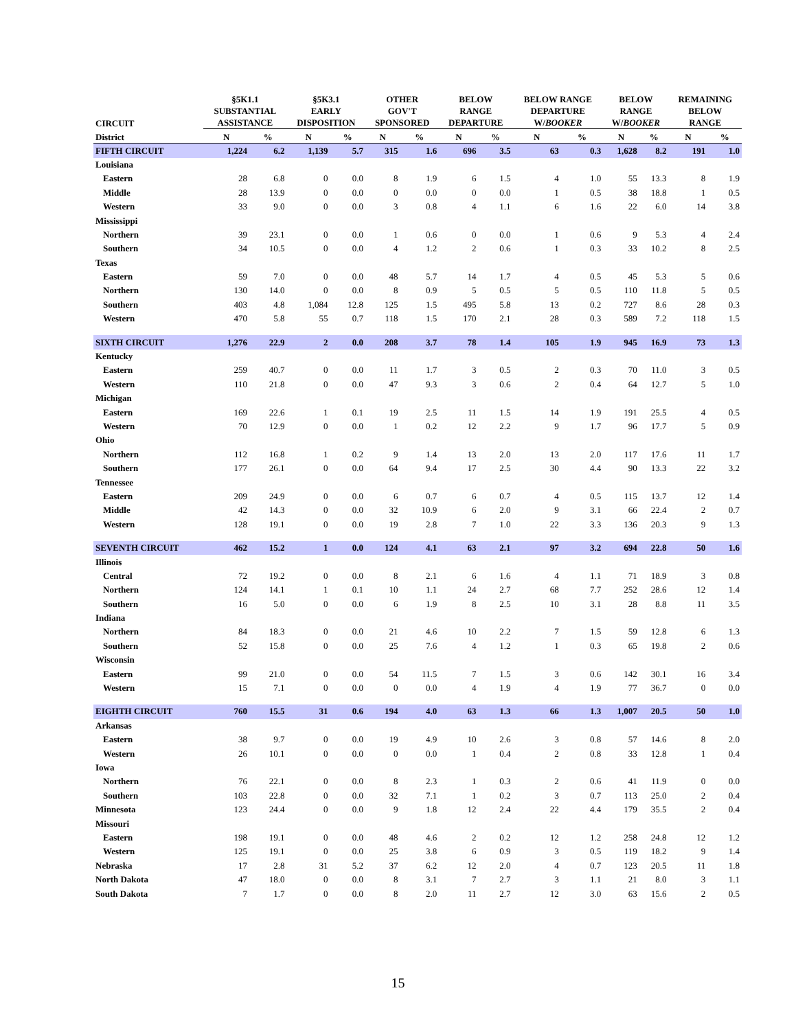| CIRCUIT | §5K1.1 SUBSTANTIAL ASSISTANCE | | §5K3.1 EARLY DISPOSITION | | OTHER GOV'T SPONSORED | | BELOW RANGE DEPARTURE | | BELOW RANGE DEPARTURE W/ BOOKER | | BELOW RANGE W/ BOOKER | | REMAINING BELOW RANGE | |
| --- | --- | --- | --- | --- | --- | --- | --- | --- | --- | --- | --- | --- | --- | --- |
| District | N | % | N | % | N | % | N | % | N | % | N | % | N | % |
| FIFTH CIRCUIT | 1,224 | 6.2 | 1,139 | 5.7 | 315 | 1.6 | 696 | 3.5 | 63 | 0.3 | 1,628 | 8.2 | 191 | 1.0 |
| Louisiana | | | | | | | | | | | | | | |
| Eastern | 28 | 6.8 | 0 | 0.0 | 8 | 1.9 | 6 | 1.5 | 4 | 1.0 | 55 | 13.3 | 8 | 1.9 |
| Middle | 28 | 13.9 | 0 | 0.0 | 0 | 0.0 | 0 | 0.0 | 1 | 0.5 | 38 | 18.8 | 1 | 0.5 |
| Western | 33 | 9.0 | 0 | 0.0 | 3 | 0.8 | 4 | 1.1 | 6 | 1.6 | 22 | 6.0 | 14 | 3.8 |
| Mississippi | | | | | | | | | | | | | | |
| Northern | 39 | 23.1 | 0 | 0.0 | 1 | 0.6 | 0 | 0.0 | 1 | 0.6 | 9 | 5.3 | 4 | 2.4 |
| Southern | 34 | 10.5 | 0 | 0.0 | 4 | 1.2 | 2 | 0.6 | 1 | 0.3 | 33 | 10.2 | 8 | 2.5 |
| Texas | | | | | | | | | | | | | | |
| Eastern | 59 | 7.0 | 0 | 0.0 | 48 | 5.7 | 14 | 1.7 | 4 | 0.5 | 45 | 5.3 | 5 | 0.6 |
| Northern | 130 | 14.0 | 0 | 0.0 | 8 | 0.9 | 5 | 0.5 | 5 | 0.5 | 110 | 11.8 | 5 | 0.5 |
| Southern | 403 | 4.8 | 1,084 | 12.8 | 125 | 1.5 | 495 | 5.8 | 13 | 0.2 | 727 | 8.6 | 28 | 0.3 |
| Western | 470 | 5.8 | 55 | 0.7 | 118 | 1.5 | 170 | 2.1 | 28 | 0.3 | 589 | 7.2 | 118 | 1.5 |
| SIXTH CIRCUIT | 1,276 | 22.9 | 2 | 0.0 | 208 | 3.7 | 78 | 1.4 | 105 | 1.9 | 945 | 16.9 | 73 | 1.3 |
| Kentucky | | | | | | | | | | | | | | |
| Eastern | 259 | 40.7 | 0 | 0.0 | 11 | 1.7 | 3 | 0.5 | 2 | 0.3 | 70 | 11.0 | 3 | 0.5 |
| Western | 110 | 21.8 | 0 | 0.0 | 47 | 9.3 | 3 | 0.6 | 2 | 0.4 | 64 | 12.7 | 5 | 1.0 |
| Michigan | | | | | | | | | | | | | | |
| Eastern | 169 | 22.6 | 1 | 0.1 | 19 | 2.5 | 11 | 1.5 | 14 | 1.9 | 191 | 25.5 | 4 | 0.5 |
| Western | 70 | 12.9 | 0 | 0.0 | 1 | 0.2 | 12 | 2.2 | 9 | 1.7 | 96 | 17.7 | 5 | 0.9 |
| Ohio | | | | | | | | | | | | | | |
| Northern | 112 | 16.8 | 1 | 0.2 | 9 | 1.4 | 13 | 2.0 | 13 | 2.0 | 117 | 17.6 | 11 | 1.7 |
| Southern | 177 | 26.1 | 0 | 0.0 | 64 | 9.4 | 17 | 2.5 | 30 | 4.4 | 90 | 13.3 | 22 | 3.2 |
| Tennessee | | | | | | | | | | | | | | |
| Eastern | 209 | 24.9 | 0 | 0.0 | 6 | 0.7 | 6 | 0.7 | 4 | 0.5 | 115 | 13.7 | 12 | 1.4 |
| Middle | 42 | 14.3 | 0 | 0.0 | 32 | 10.9 | 6 | 2.0 | 9 | 3.1 | 66 | 22.4 | 2 | 0.7 |
| Western | 128 | 19.1 | 0 | 0.0 | 19 | 2.8 | 7 | 1.0 | 22 | 3.3 | 136 | 20.3 | 9 | 1.3 |
| SEVENTH CIRCUIT | 462 | 15.2 | 1 | 0.0 | 124 | 4.1 | 63 | 2.1 | 97 | 3.2 | 694 | 22.8 | 50 | 1.6 |
| Illinois | | | | | | | | | | | | | | |
| Central | 72 | 19.2 | 0 | 0.0 | 8 | 2.1 | 6 | 1.6 | 4 | 1.1 | 71 | 18.9 | 3 | 0.8 |
| Northern | 124 | 14.1 | 1 | 0.1 | 10 | 1.1 | 24 | 2.7 | 68 | 7.7 | 252 | 28.6 | 12 | 1.4 |
| Southern | 16 | 5.0 | 0 | 0.0 | 6 | 1.9 | 8 | 2.5 | 10 | 3.1 | 28 | 8.8 | 11 | 3.5 |
| Indiana | | | | | | | | | | | | | | |
| Northern | 84 | 18.3 | 0 | 0.0 | 21 | 4.6 | 10 | 2.2 | 7 | 1.5 | 59 | 12.8 | 6 | 1.3 |
| Southern | 52 | 15.8 | 0 | 0.0 | 25 | 7.6 | 4 | 1.2 | 1 | 0.3 | 65 | 19.8 | 2 | 0.6 |
| Wisconsin | | | | | | | | | | | | | | |
| Eastern | 99 | 21.0 | 0 | 0.0 | 54 | 11.5 | 7 | 1.5 | 3 | 0.6 | 142 | 30.1 | 16 | 3.4 |
| Western | 15 | 7.1 | 0 | 0.0 | 0 | 0.0 | 4 | 1.9 | 4 | 1.9 | 77 | 36.7 | 0 | 0.0 |
| EIGHTH CIRCUIT | 760 | 15.5 | 31 | 0.6 | 194 | 4.0 | 63 | 1.3 | 66 | 1.3 | 1,007 | 20.5 | 50 | 1.0 |
| Arkansas | | | | | | | | | | | | | | |
| Eastern | 38 | 9.7 | 0 | 0.0 | 19 | 4.9 | 10 | 2.6 | 3 | 0.8 | 57 | 14.6 | 8 | 2.0 |
| Western | 26 | 10.1 | 0 | 0.0 | 0 | 0.0 | 1 | 0.4 | 2 | 0.8 | 33 | 12.8 | 1 | 0.4 |
| Iowa | | | | | | | | | | | | | | |
| Northern | 76 | 22.1 | 0 | 0.0 | 8 | 2.3 | 1 | 0.3 | 2 | 0.6 | 41 | 11.9 | 0 | 0.0 |
| Southern | 103 | 22.8 | 0 | 0.0 | 32 | 7.1 | 1 | 0.2 | 3 | 0.7 | 113 | 25.0 | 2 | 0.4 |
| Minnesota | 123 | 24.4 | 0 | 0.0 | 9 | 1.8 | 12 | 2.4 | 22 | 4.4 | 179 | 35.5 | 2 | 0.4 |
| Missouri | | | | | | | | | | | | | | |
| Eastern | 198 | 19.1 | 0 | 0.0 | 48 | 4.6 | 2 | 0.2 | 12 | 1.2 | 258 | 24.8 | 12 | 1.2 |
| Western | 125 | 19.1 | 0 | 0.0 | 25 | 3.8 | 6 | 0.9 | 3 | 0.5 | 119 | 18.2 | 9 | 1.4 |
| Nebraska | 17 | 2.8 | 31 | 5.2 | 37 | 6.2 | 12 | 2.0 | 4 | 0.7 | 123 | 20.5 | 11 | 1.8 |
| North Dakota | 47 | 18.0 | 0 | 0.0 | 8 | 3.1 | 7 | 2.7 | 3 | 1.1 | 21 | 8.0 | 3 | 1.1 |
| South Dakota | 7 | 1.7 | 0 | 0.0 | 8 | 2.0 | 11 | 2.7 | 12 | 3.0 | 63 | 15.6 | 2 | 0.5 |
15